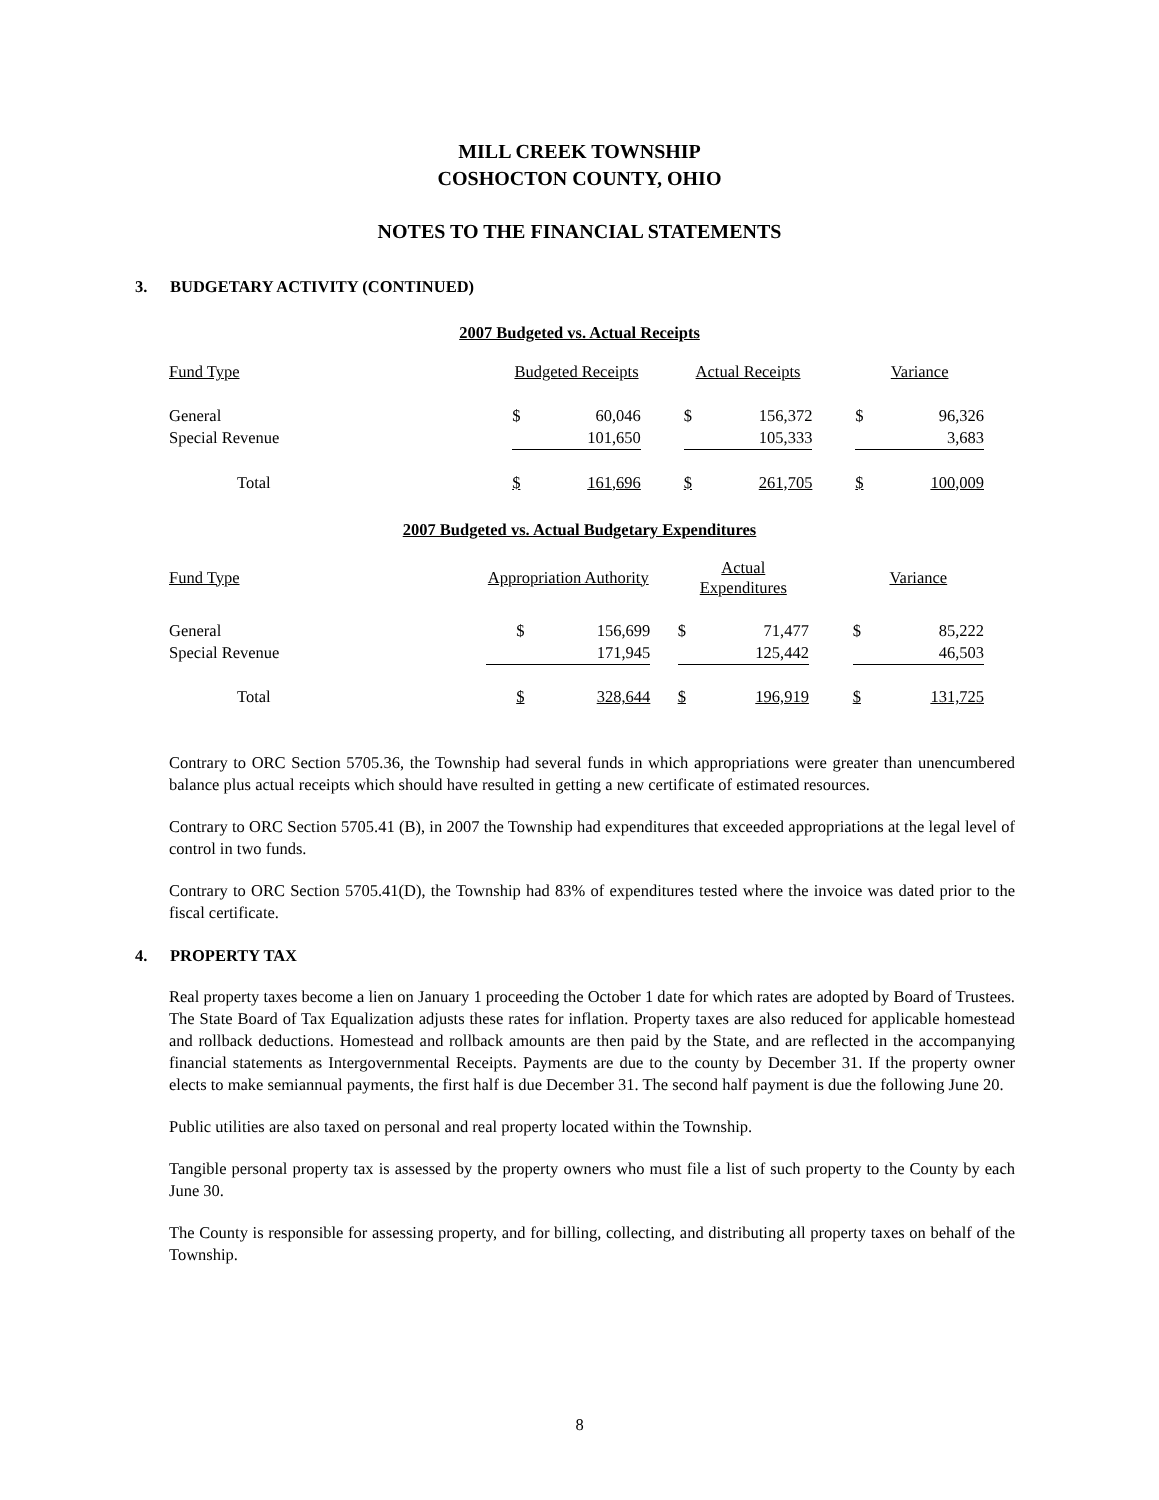MILL CREEK TOWNSHIP
COSHOCTON COUNTY, OHIO
NOTES TO THE FINANCIAL STATEMENTS
3. BUDGETARY ACTIVITY (CONTINUED)
2007 Budgeted vs. Actual Receipts
| Fund Type | Budgeted Receipts | | | Actual Receipts | | | Variance | |
| General | $ | 60,046 | | $ | 156,372 | | $ | 96,326 |
| Special Revenue | | 101,650 | | | 105,333 | | | 3,683 |
| Total | $ | 161,696 | | $ | 261,705 | | $ | 100,009 |
2007 Budgeted vs. Actual Budgetary Expenditures
| Fund Type | Appropriation Authority | | | Actual Expenditures | | | Variance | |
| General | $ | 156,699 | | $ | 71,477 | | $ | 85,222 |
| Special Revenue | | 171,945 | | | 125,442 | | | 46,503 |
| Total | $ | 328,644 | | $ | 196,919 | | $ | 131,725 |
Contrary to ORC Section 5705.36, the Township had several funds in which appropriations were greater than unencumbered balance plus actual receipts which should have resulted in getting a new certificate of estimated resources.
Contrary to ORC Section 5705.41 (B), in 2007 the Township had expenditures that exceeded appropriations at the legal level of control in two funds.
Contrary to ORC Section 5705.41(D), the Township had 83% of expenditures tested where the invoice was dated prior to the fiscal certificate.
4. PROPERTY TAX
Real property taxes become a lien on January 1 proceeding the October 1 date for which rates are adopted by Board of Trustees. The State Board of Tax Equalization adjusts these rates for inflation. Property taxes are also reduced for applicable homestead and rollback deductions. Homestead and rollback amounts are then paid by the State, and are reflected in the accompanying financial statements as Intergovernmental Receipts. Payments are due to the county by December 31. If the property owner elects to make semiannual payments, the first half is due December 31. The second half payment is due the following June 20.
Public utilities are also taxed on personal and real property located within the Township.
Tangible personal property tax is assessed by the property owners who must file a list of such property to the County by each June 30.
The County is responsible for assessing property, and for billing, collecting, and distributing all property taxes on behalf of the Township.
8